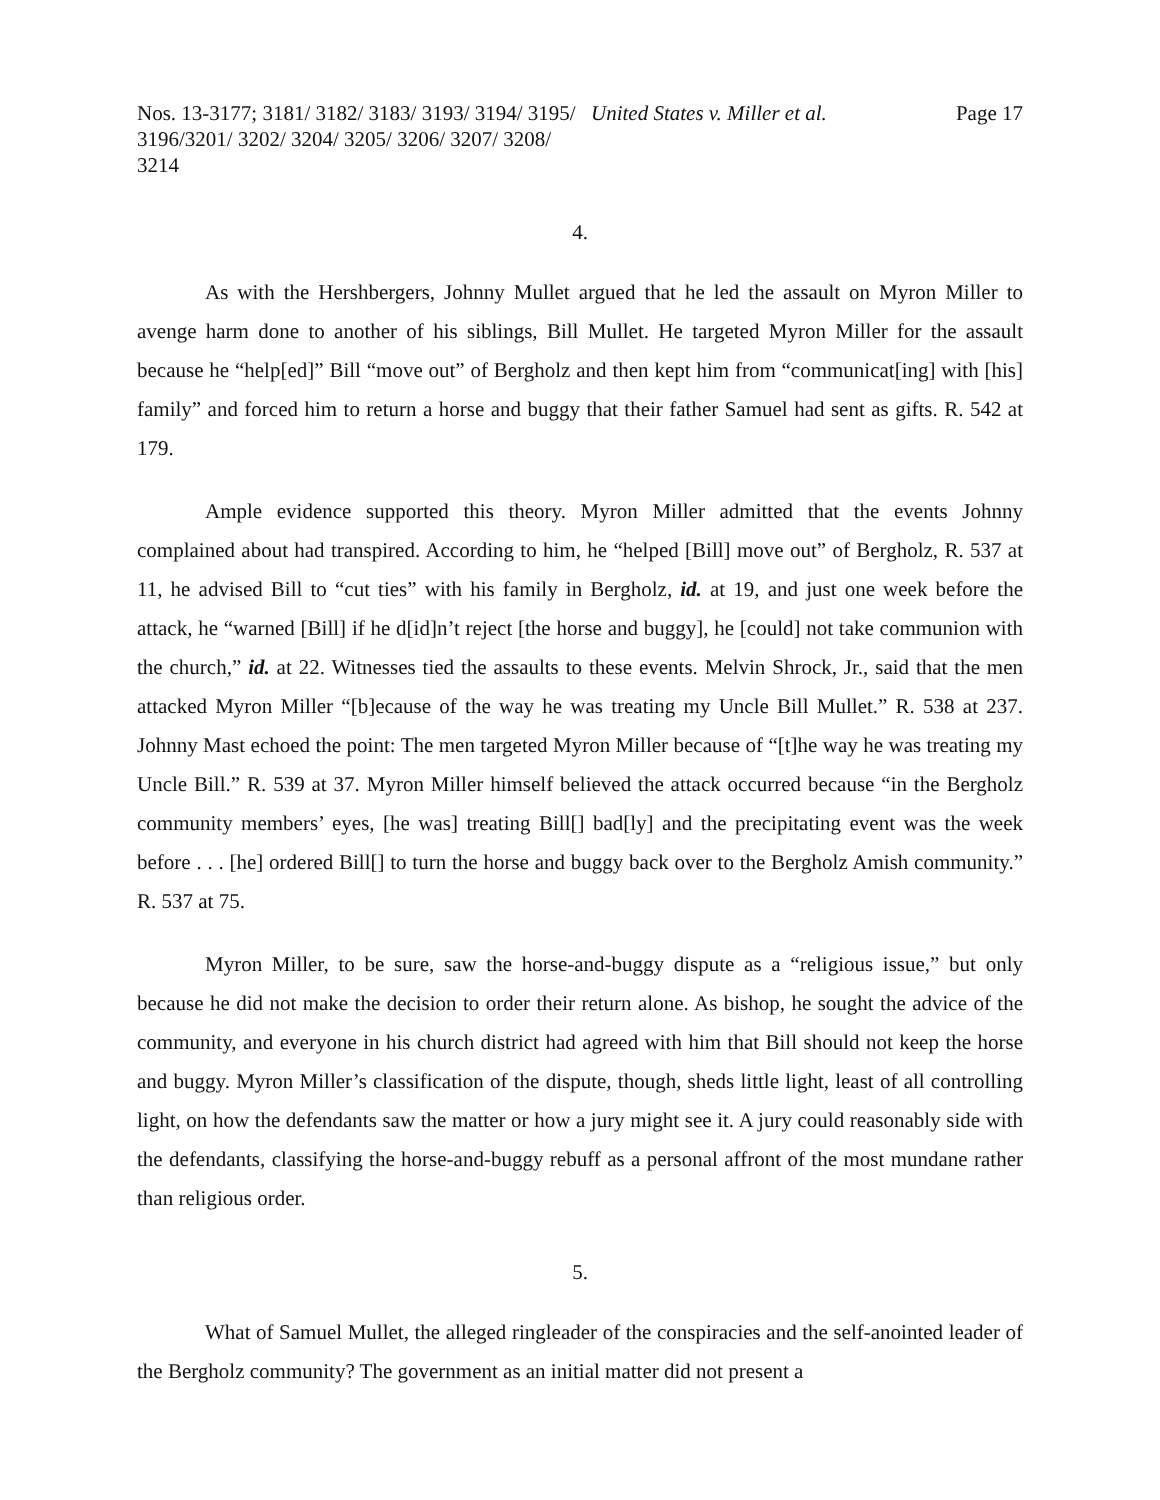Nos. 13-3177; 3181/ 3182/ 3183/ 3193/ 3194/ 3195/ 3196/3201/ 3202/ 3204/ 3205/ 3206/ 3207/ 3208/ 3214
United States v. Miller et al. Page 17
4.
As with the Hershbergers, Johnny Mullet argued that he led the assault on Myron Miller to avenge harm done to another of his siblings, Bill Mullet. He targeted Myron Miller for the assault because he “help[ed]” Bill “move out” of Bergholz and then kept him from “communicat[ing] with [his] family” and forced him to return a horse and buggy that their father Samuel had sent as gifts. R. 542 at 179.
Ample evidence supported this theory. Myron Miller admitted that the events Johnny complained about had transpired. According to him, he “helped [Bill] move out” of Bergholz, R. 537 at 11, he advised Bill to “cut ties” with his family in Bergholz, id. at 19, and just one week before the attack, he “warned [Bill] if he d[id]n’t reject [the horse and buggy], he [could] not take communion with the church,” id. at 22. Witnesses tied the assaults to these events. Melvin Shrock, Jr., said that the men attacked Myron Miller “[b]ecause of the way he was treating my Uncle Bill Mullet.” R. 538 at 237. Johnny Mast echoed the point: The men targeted Myron Miller because of “[t]he way he was treating my Uncle Bill.” R. 539 at 37. Myron Miller himself believed the attack occurred because “in the Bergholz community members’ eyes, [he was] treating Bill[] bad[ly] and the precipitating event was the week before . . . [he] ordered Bill[] to turn the horse and buggy back over to the Bergholz Amish community.” R. 537 at 75.
Myron Miller, to be sure, saw the horse-and-buggy dispute as a “religious issue,” but only because he did not make the decision to order their return alone. As bishop, he sought the advice of the community, and everyone in his church district had agreed with him that Bill should not keep the horse and buggy. Myron Miller’s classification of the dispute, though, sheds little light, least of all controlling light, on how the defendants saw the matter or how a jury might see it. A jury could reasonably side with the defendants, classifying the horse-and-buggy rebuff as a personal affront of the most mundane rather than religious order.
5.
What of Samuel Mullet, the alleged ringleader of the conspiracies and the self-anointed leader of the Bergholz community? The government as an initial matter did not present a